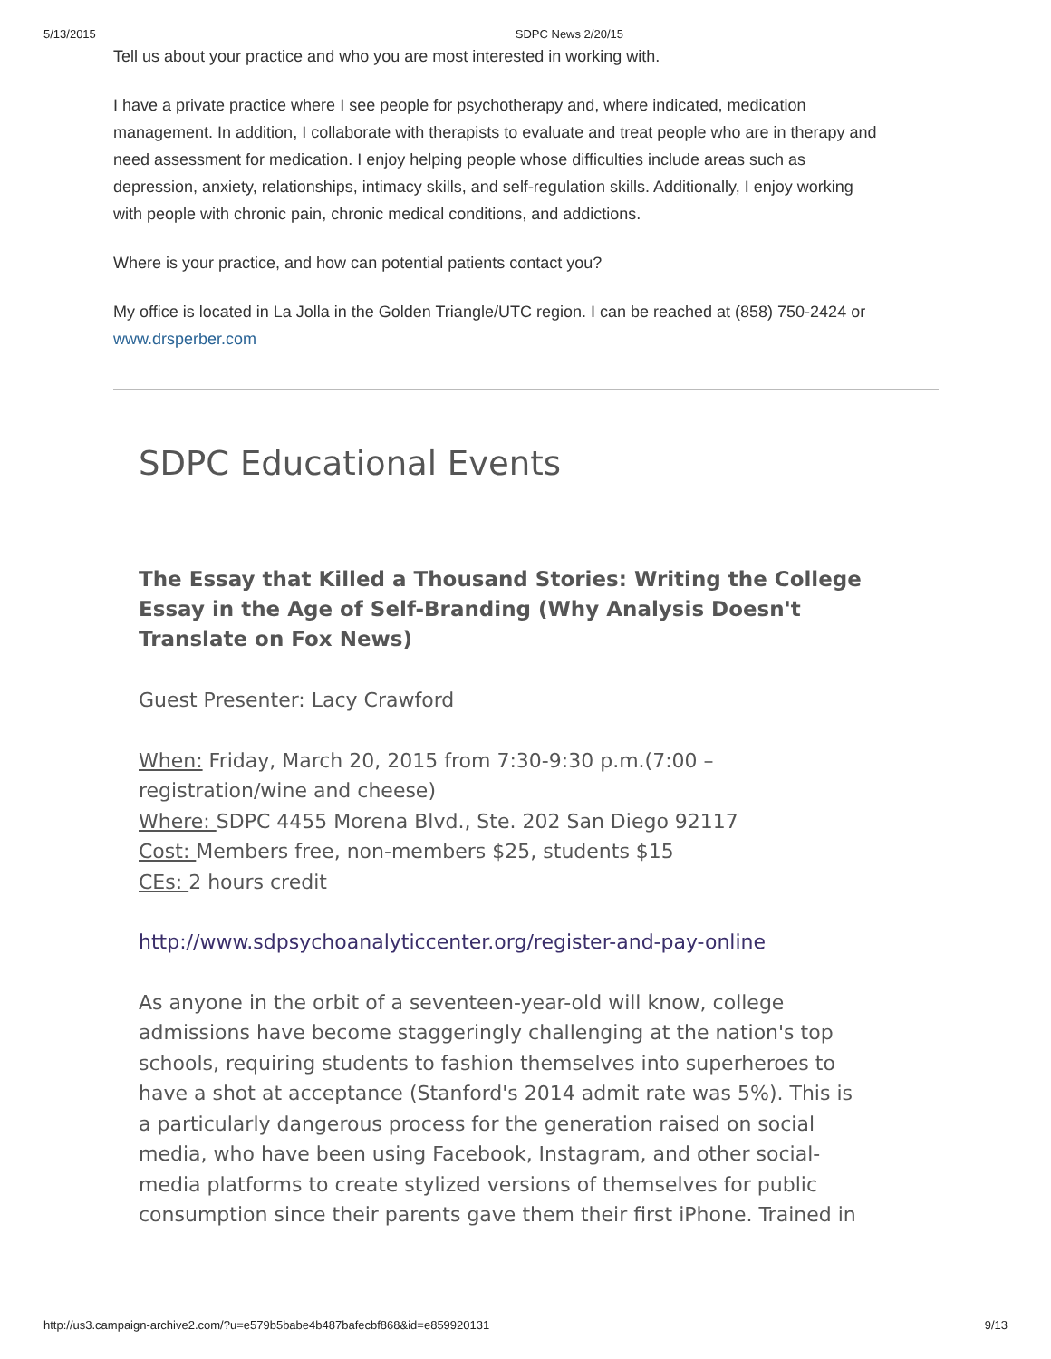5/13/2015 SDPC News 2/20/15
Tell us about your practice and who you are most interested in working with.
I have a private practice where I see people for psychotherapy and, where indicated, medication management. In addition, I collaborate with therapists to evaluate and treat people who are in therapy and need assessment for medication. I enjoy helping people whose difficulties include areas such as depression, anxiety, relationships, intimacy skills, and self-regulation skills. Additionally, I enjoy working with people with chronic pain, chronic medical conditions, and addictions.
Where is your practice, and how can potential patients contact you?
My office is located in La Jolla in the Golden Triangle/UTC region. I can be reached at (858) 750-2424 or www.drsperber.com
SDPC Educational Events
The Essay that Killed a Thousand Stories: Writing the College Essay in the Age of Self-Branding (Why Analysis Doesn't Translate on Fox News)
Guest Presenter: Lacy Crawford
When: Friday, March 20, 2015 from 7:30-9:30 p.m.(7:00 – registration/wine and cheese)
Where: SDPC 4455 Morena Blvd., Ste. 202 San Diego 92117
Cost: Members free, non-members $25, students $15
CEs: 2 hours credit
http://www.sdpsychoanalyticcenter.org/register-and-pay-online
As anyone in the orbit of a seventeen-year-old will know, college admissions have become staggeringly challenging at the nation's top schools, requiring students to fashion themselves into superheroes to have a shot at acceptance (Stanford's 2014 admit rate was 5%). This is a particularly dangerous process for the generation raised on social media, who have been using Facebook, Instagram, and other social-media platforms to create stylized versions of themselves for public consumption since their parents gave them their first iPhone. Trained in
http://us3.campaign-archive2.com/?u=e579b5babe4b487bafecbf868&id=e859920131 9/13